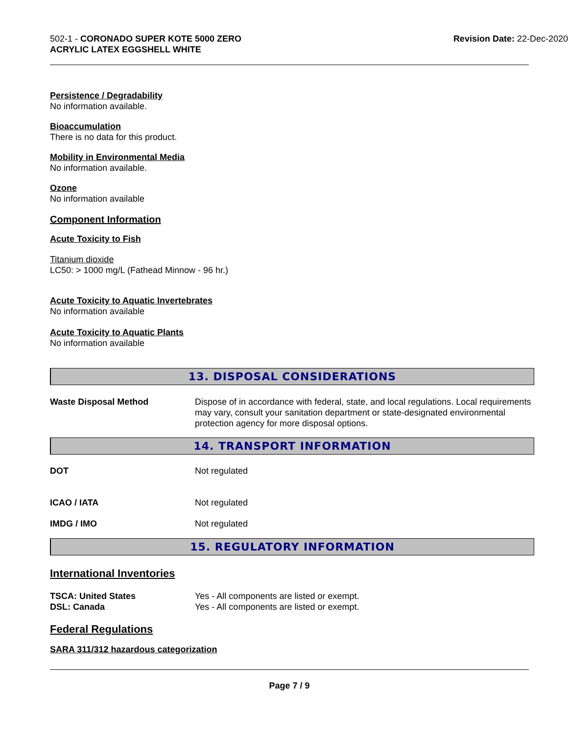502-1 - CORONADO SUPER KOTE 5000 ZERO
ACRYLIC LATEX EGGSHELL WHITE
Revision Date: 22-Dec-2020
Persistence / Degradability
No information available.
Bioaccumulation
There is no data for this product.
Mobility in Environmental Media
No information available.
Ozone
No information available
Component Information
Acute Toxicity to Fish
Titanium dioxide
LC50: > 1000 mg/L (Fathead Minnow - 96 hr.)
Acute Toxicity to Aquatic Invertebrates
No information available
Acute Toxicity to Aquatic Plants
No information available
13. DISPOSAL CONSIDERATIONS
Waste Disposal Method Dispose of in accordance with federal, state, and local regulations. Local requirements may vary, consult your sanitation department or state-designated environmental protection agency for more disposal options.
14. TRANSPORT INFORMATION
DOT Not regulated
ICAO / IATA Not regulated
IMDG / IMO Not regulated
15. REGULATORY INFORMATION
International Inventories
TSCA: United States Yes - All components are listed or exempt.
DSL: Canada Yes - All components are listed or exempt.
Federal Regulations
SARA 311/312 hazardous categorization
Page 7 / 9